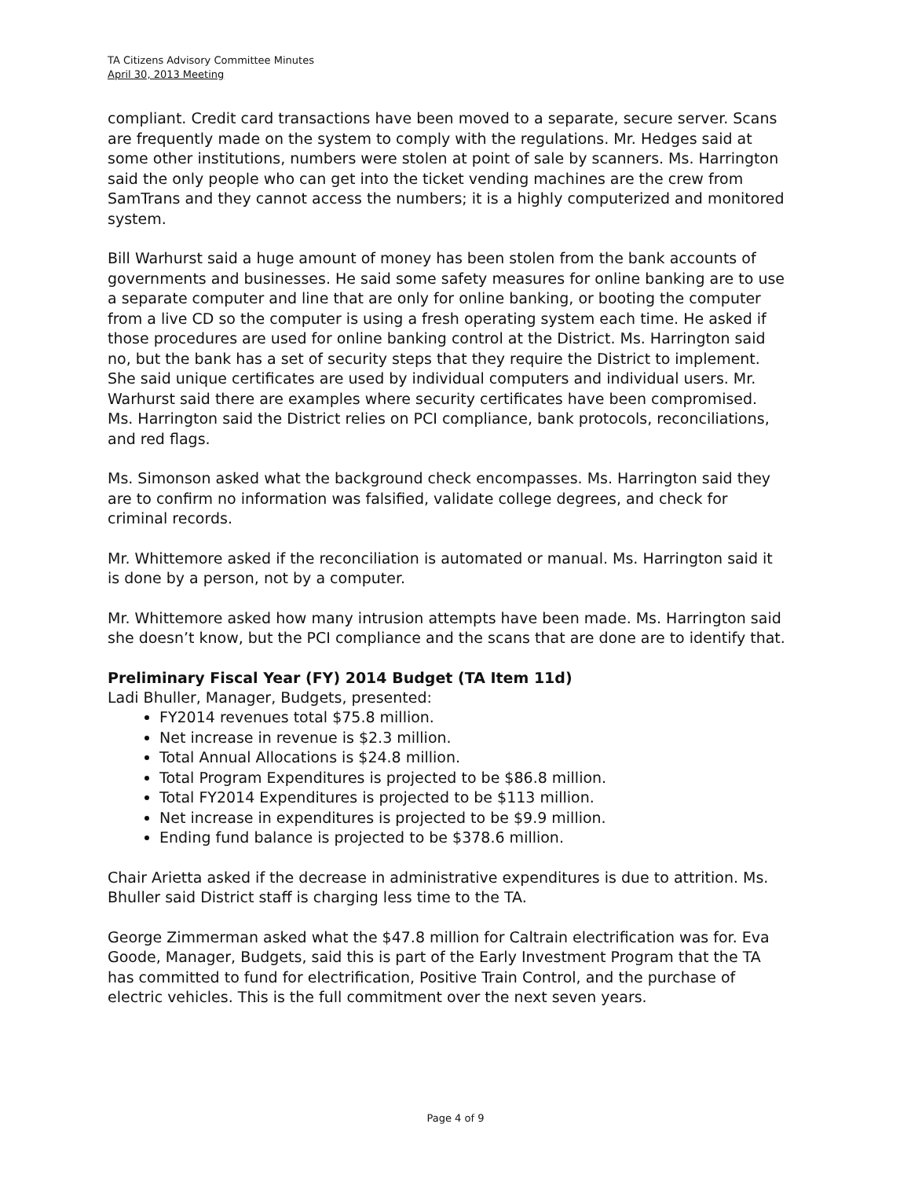TA Citizens Advisory Committee Minutes
April 30, 2013 Meeting
compliant. Credit card transactions have been moved to a separate, secure server. Scans are frequently made on the system to comply with the regulations. Mr. Hedges said at some other institutions, numbers were stolen at point of sale by scanners. Ms. Harrington said the only people who can get into the ticket vending machines are the crew from SamTrans and they cannot access the numbers; it is a highly computerized and monitored system.
Bill Warhurst said a huge amount of money has been stolen from the bank accounts of governments and businesses. He said some safety measures for online banking are to use a separate computer and line that are only for online banking, or booting the computer from a live CD so the computer is using a fresh operating system each time. He asked if those procedures are used for online banking control at the District. Ms. Harrington said no, but the bank has a set of security steps that they require the District to implement. She said unique certificates are used by individual computers and individual users. Mr. Warhurst said there are examples where security certificates have been compromised. Ms. Harrington said the District relies on PCI compliance, bank protocols, reconciliations, and red flags.
Ms. Simonson asked what the background check encompasses. Ms. Harrington said they are to confirm no information was falsified, validate college degrees, and check for criminal records.
Mr. Whittemore asked if the reconciliation is automated or manual. Ms. Harrington said it is done by a person, not by a computer.
Mr. Whittemore asked how many intrusion attempts have been made. Ms. Harrington said she doesn’t know, but the PCI compliance and the scans that are done are to identify that.
Preliminary Fiscal Year (FY) 2014 Budget (TA Item 11d)
Ladi Bhuller, Manager, Budgets, presented:
FY2014 revenues total $75.8 million.
Net increase in revenue is $2.3 million.
Total Annual Allocations is $24.8 million.
Total Program Expenditures is projected to be $86.8 million.
Total FY2014 Expenditures is projected to be $113 million.
Net increase in expenditures is projected to be $9.9 million.
Ending fund balance is projected to be $378.6 million.
Chair Arietta asked if the decrease in administrative expenditures is due to attrition. Ms. Bhuller said District staff is charging less time to the TA.
George Zimmerman asked what the $47.8 million for Caltrain electrification was for. Eva Goode, Manager, Budgets, said this is part of the Early Investment Program that the TA has committed to fund for electrification, Positive Train Control, and the purchase of electric vehicles. This is the full commitment over the next seven years.
Page 4 of 9